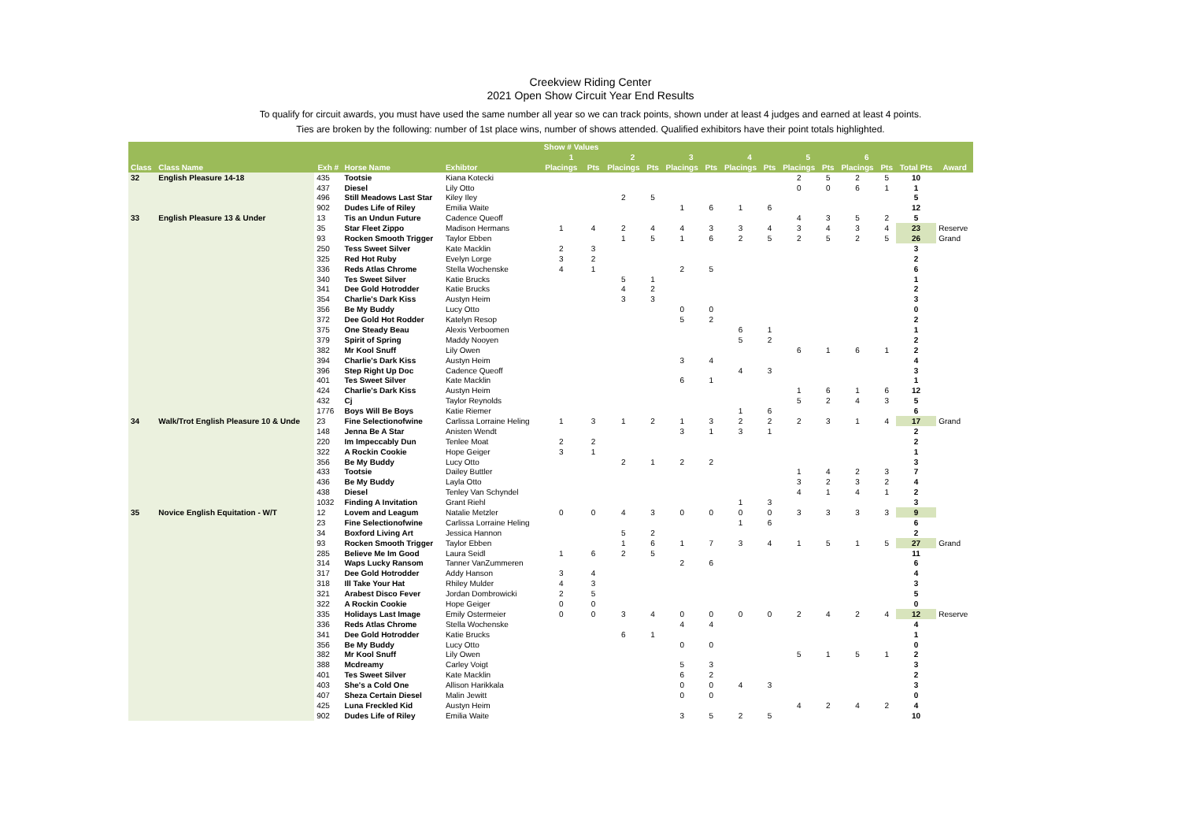Creekview Riding Center
2021 Open Show Circuit Year End Results
To qualify for circuit awards, you must have used the same number all year so we can track points, shown under at least 4 judges and earned at least 4 points.
Ties are broken by the following: number of 1st place wins, number of shows attended. Qualified exhibitors have their point totals highlighted.
| | | | | | Show # Values | | | | | | | | | | | | | |
| --- | --- | --- | --- | --- | --- | --- | --- | --- | --- | --- | --- | --- | --- | --- | --- | --- | --- | --- |
| | | | | | 1 | | 2 | | 3 | | 4 | | 5 | | 6 | | | |
| Class | Class Name | Exh # | Horse Name | Exhibtor | Placings | Pts | Placings | Pts | Placings | Pts | Placings | Pts | Placings | Pts | Placings | Pts | Total Pts | Award |
| 32 | English Pleasure 14-18 | 435 | Tootsie | Kiana Kotecki | | | | | | | | | 2 | 5 | 2 | 5 | 10 | |
| | | 437 | Diesel | Lily Otto | | | | | | | | | 0 | 0 | 6 | 1 | 1 | |
| | | 496 | Still Meadows Last Star | Kiley Iley | | | 2 | 5 | | | | | | | | | 5 | |
| | | 902 | Dudes Life of Riley | Emilia Waite | | | | | 1 | 6 | 1 | 6 | | | | | 12 | |
| 33 | English Pleasure 13 & Under | 13 | Tis an Undun Future | Cadence Queoff | | | | | | | | | 4 | 3 | 5 | 2 | 5 | |
| | | 35 | Star Fleet Zippo | Madison Hermans | 1 | 4 | 2 | 4 | 4 | 3 | 3 | 4 | 3 | 4 | 3 | 4 | 23 | Reserve |
| | | 93 | Rocken Smooth Trigger | Taylor Ebben | | | 1 | 5 | 1 | 6 | 2 | 5 | 2 | 5 | 2 | 5 | 26 | Grand |
| | | 250 | Tess Sweet Silver | Kate Macklin | 2 | 3 | | | | | | | | | | | 3 | |
| | | 325 | Red Hot Ruby | Evelyn Lorge | 3 | 2 | | | | | | | | | | | 2 | |
| | | 336 | Reds Atlas Chrome | Stella Wochenske | 4 | 1 | | | 2 | 5 | | | | | | | 6 | |
| | | 340 | Tes Sweet Silver | Katie Brucks | | | 5 | 1 | | | | | | | | | 1 | |
| | | 341 | Dee Gold Hotrodder | Katie Brucks | | | 4 | 2 | | | | | | | | | 2 | |
| | | 354 | Charlie's Dark Kiss | Austyn Heim | | | 3 | 3 | | | | | | | | | 3 | |
| | | 356 | Be My Buddy | Lucy Otto | | | | | 0 | 0 | | | | | | | 0 | |
| | | 372 | Dee Gold Hot Rodder | Katelyn Resop | | | | | 5 | 2 | | | | | | | 2 | |
| | | 375 | One Steady Beau | Alexis Verboomen | | | | | | | 6 | 1 | | | | | 1 | |
| | | 379 | Spirit of Spring | Maddy Nooyen | | | | | | | 5 | 2 | | | | | 2 | |
| | | 382 | Mr Kool Snuff | Lily Owen | | | | | | | | | 6 | 1 | 6 | 1 | 2 | |
| | | 394 | Charlie's Dark Kiss | Austyn Heim | | | | | 3 | 4 | | | | | | | 4 | |
| | | 396 | Step Right Up Doc | Cadence Queoff | | | | | | | 4 | 3 | | | | | 3 | |
| | | 401 | Tes Sweet Silver | Kate Macklin | | | | | 6 | 1 | | | | | | | 1 | |
| | | 424 | Charlie's Dark Kiss | Austyn Heim | | | | | | | | | 1 | 6 | 1 | 6 | 12 | |
| | | 432 | Cj | Taylor Reynolds | | | | | | | | | 5 | 2 | 4 | 3 | 5 | |
| | | 1776 | Boys Will Be Boys | Katie Riemer | | | | | | | 1 | 6 | | | | | 6 | |
| 34 | Walk/Trot English Pleasure 10 & Unde | 23 | Fine Selectionofwine | Carlissa Lorraine Heling | 1 | 3 | 1 | 2 | 1 | 3 | 2 | 2 | 2 | 3 | 1 | 4 | 17 | Grand |
| | | 148 | Jenna Be A Star | Anisten Wendt | | | | | 3 | 1 | 3 | 1 | | | | | 2 | |
| | | 220 | Im Impeccably Dun | Tenlee Moat | 2 | 2 | | | | | | | | | | | 2 | |
| | | 322 | A Rockin Cookie | Hope Geiger | 3 | 1 | | | | | | | | | | | 1 | |
| | | 356 | Be My Buddy | Lucy Otto | | | 2 | 1 | 2 | 2 | | | | | | | 3 | |
| | | 433 | Tootsie | Dailey Buttler | | | | | | | | | 1 | 4 | 2 | 3 | 7 | |
| | | 436 | Be My Buddy | Layla Otto | | | | | | | | | 3 | 2 | 3 | 2 | 4 | |
| | | 438 | Diesel | Tenley Van Schyndel | | | | | | | | | 4 | 1 | 4 | 1 | 2 | |
| | | 1032 | Finding A Invitation | Grant Riehl | | | | | | | 1 | 3 | | | | | 3 | |
| 35 | Novice English Equitation - W/T | 12 | Lovem and Leagum | Natalie Metzler | 0 | 0 | 4 | 3 | 0 | 0 | 0 | 0 | 3 | 3 | 3 | 3 | 9 | |
| | | 23 | Fine Selectionofwine | Carlissa Lorraine Heling | | | | | | | 1 | 6 | | | | | 6 | |
| | | 34 | Boxford Living Art | Jessica Hannon | | | 5 | 2 | | | | | | | | | 2 | |
| | | 93 | Rocken Smooth Trigger | Taylor Ebben | | | 1 | 6 | 1 | 7 | 3 | 4 | 1 | 5 | 1 | 5 | 27 | Grand |
| | | 285 | Believe Me Im Good | Laura Seidl | 1 | 6 | 2 | 5 | | | | | | | | | 11 | |
| | | 314 | Waps Lucky Ransom | Tanner VanZummeren | | | | | 2 | 6 | | | | | | | 6 | |
| | | 317 | Dee Gold Hotrodder | Addy Hanson | 3 | 4 | | | | | | | | | | | 4 | |
| | | 318 | Ill Take Your Hat | Rhiley Mulder | 4 | 3 | | | | | | | | | | | 3 | |
| | | 321 | Arabest Disco Fever | Jordan Dombrowicki | 2 | 5 | | | | | | | | | | | 5 | |
| | | 322 | A Rockin Cookie | Hope Geiger | 0 | 0 | | | | | | | | | | | 0 | |
| | | 335 | Holidays Last Image | Emily Ostermeier | 0 | 0 | 3 | 4 | 0 | 0 | 0 | 0 | 2 | 4 | 2 | 4 | 12 | Reserve |
| | | 336 | Reds Atlas Chrome | Stella Wochenske | | | | | 4 | 4 | | | | | | | 4 | |
| | | 341 | Dee Gold Hotrodder | Katie Brucks | | | 6 | 1 | | | | | | | | | 1 | |
| | | 356 | Be My Buddy | Lucy Otto | | | | | 0 | 0 | | | | | | | 0 | |
| | | 382 | Mr Kool Snuff | Lily Owen | | | | | | | | | 5 | 1 | 5 | 1 | 2 | |
| | | 388 | Mcdreamy | Carley Voigt | | | | | 5 | 3 | | | | | | | 3 | |
| | | 401 | Tes Sweet Silver | Kate Macklin | | | | | 6 | 2 | | | | | | | 2 | |
| | | 403 | She's a Cold One | Allison Harikkala | | | | | 0 | 0 | 4 | 3 | | | | | 3 | |
| | | 407 | Sheza Certain Diesel | Malin Jewitt | | | | | 0 | 0 | | | | | | | 0 | |
| | | 425 | Luna Freckled Kid | Austyn Heim | | | | | | | | | 4 | 2 | 4 | 2 | 4 | |
| | | 902 | Dudes Life of Riley | Emilia Waite | | | | | 3 | 5 | 2 | 5 | | | | | 10 | |